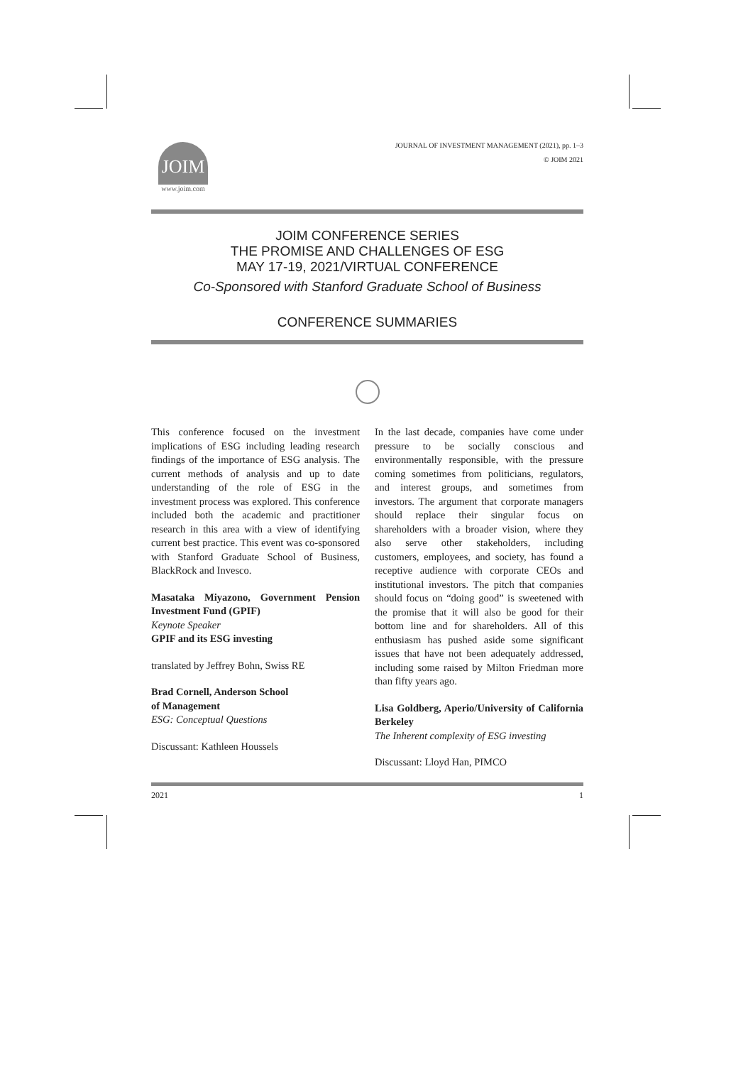JOIM
www.joim.com
JOURNAL OF INVESTMENT MANAGEMENT (2021), pp. 1–3
© JOIM 2021
JOIM CONFERENCE SERIES
THE PROMISE AND CHALLENGES OF ESG
MAY 17-19, 2021/VIRTUAL CONFERENCE
Co-Sponsored with Stanford Graduate School of Business
CONFERENCE SUMMARIES
This conference focused on the investment implications of ESG including leading research findings of the importance of ESG analysis. The current methods of analysis and up to date understanding of the role of ESG in the investment process was explored. This conference included both the academic and practitioner research in this area with a view of identifying current best practice. This event was co-sponsored with Stanford Graduate School of Business, BlackRock and Invesco.
Masataka Miyazono, Government Pension Investment Fund (GPIF)
Keynote Speaker
GPIF and its ESG investing
translated by Jeffrey Bohn, Swiss RE
Brad Cornell, Anderson School
of Management
ESG: Conceptual Questions
Discussant: Kathleen Houssels
In the last decade, companies have come under pressure to be socially conscious and environmentally responsible, with the pressure coming sometimes from politicians, regulators, and interest groups, and sometimes from investors. The argument that corporate managers should replace their singular focus on shareholders with a broader vision, where they also serve other stakeholders, including customers, employees, and society, has found a receptive audience with corporate CEOs and institutional investors. The pitch that companies should focus on “doing good” is sweetened with the promise that it will also be good for their bottom line and for shareholders. All of this enthusiasm has pushed aside some significant issues that have not been adequately addressed, including some raised by Milton Friedman more than fifty years ago.
Lisa Goldberg, Aperio/University of California Berkeley
The Inherent complexity of ESG investing
Discussant: Lloyd Han, PIMCO
2021 1